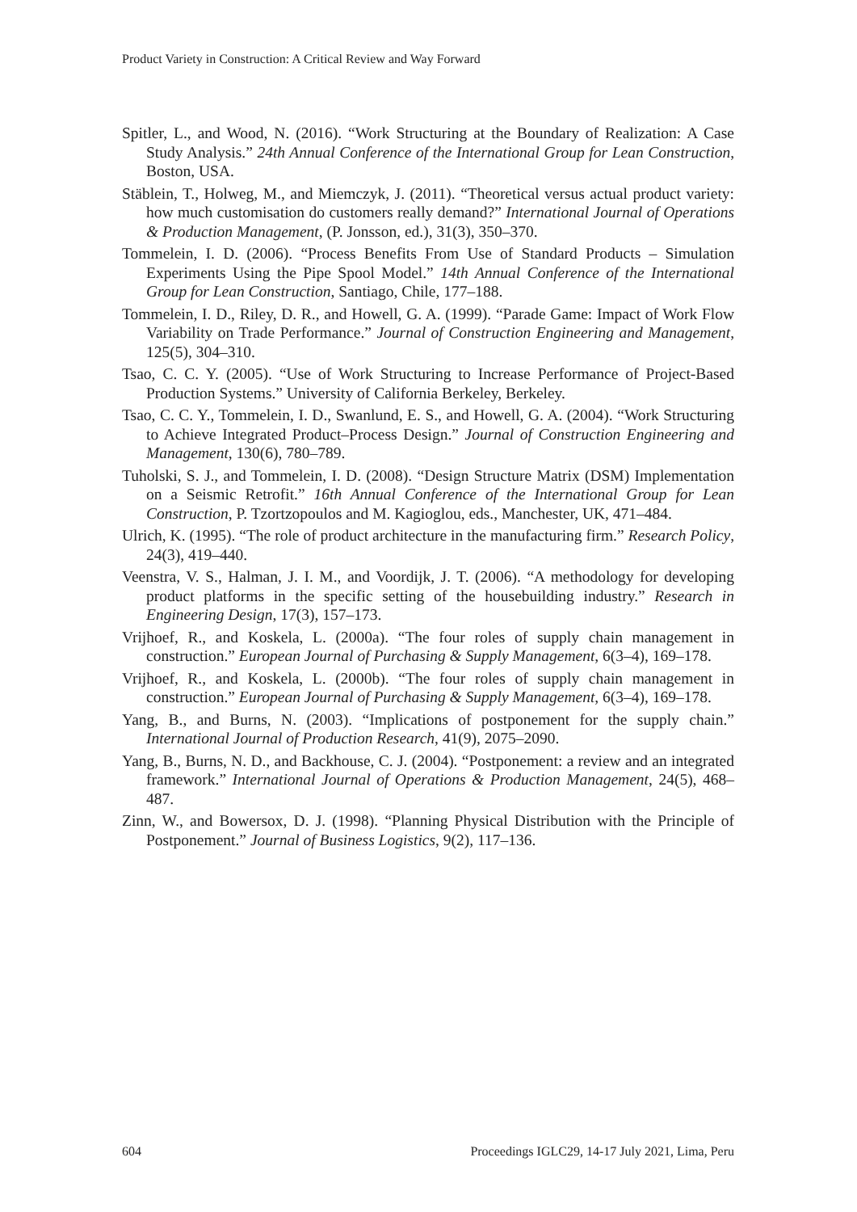Product Variety in Construction: A Critical Review and Way Forward
Spitler, L., and Wood, N. (2016). “Work Structuring at the Boundary of Realization: A Case Study Analysis.” 24th Annual Conference of the International Group for Lean Construction, Boston, USA.
Stäblein, T., Holweg, M., and Miemczyk, J. (2011). “Theoretical versus actual product variety: how much customisation do customers really demand?” International Journal of Operations & Production Management, (P. Jonsson, ed.), 31(3), 350–370.
Tommelein, I. D. (2006). “Process Benefits From Use of Standard Products – Simulation Experiments Using the Pipe Spool Model.” 14th Annual Conference of the International Group for Lean Construction, Santiago, Chile, 177–188.
Tommelein, I. D., Riley, D. R., and Howell, G. A. (1999). “Parade Game: Impact of Work Flow Variability on Trade Performance.” Journal of Construction Engineering and Management, 125(5), 304–310.
Tsao, C. C. Y. (2005). “Use of Work Structuring to Increase Performance of Project-Based Production Systems.” University of California Berkeley, Berkeley.
Tsao, C. C. Y., Tommelein, I. D., Swanlund, E. S., and Howell, G. A. (2004). “Work Structuring to Achieve Integrated Product–Process Design.” Journal of Construction Engineering and Management, 130(6), 780–789.
Tuholski, S. J., and Tommelein, I. D. (2008). “Design Structure Matrix (DSM) Implementation on a Seismic Retrofit.” 16th Annual Conference of the International Group for Lean Construction, P. Tzortzopoulos and M. Kagioglou, eds., Manchester, UK, 471–484.
Ulrich, K. (1995). “The role of product architecture in the manufacturing firm.” Research Policy, 24(3), 419–440.
Veenstra, V. S., Halman, J. I. M., and Voordijk, J. T. (2006). “A methodology for developing product platforms in the specific setting of the housebuilding industry.” Research in Engineering Design, 17(3), 157–173.
Vrijhoef, R., and Koskela, L. (2000a). “The four roles of supply chain management in construction.” European Journal of Purchasing & Supply Management, 6(3–4), 169–178.
Vrijhoef, R., and Koskela, L. (2000b). “The four roles of supply chain management in construction.” European Journal of Purchasing & Supply Management, 6(3–4), 169–178.
Yang, B., and Burns, N. (2003). “Implications of postponement for the supply chain.” International Journal of Production Research, 41(9), 2075–2090.
Yang, B., Burns, N. D., and Backhouse, C. J. (2004). “Postponement: a review and an integrated framework.” International Journal of Operations & Production Management, 24(5), 468–487.
Zinn, W., and Bowersox, D. J. (1998). “Planning Physical Distribution with the Principle of Postponement.” Journal of Business Logistics, 9(2), 117–136.
604 Proceedings IGLC29, 14-17 July 2021, Lima, Peru